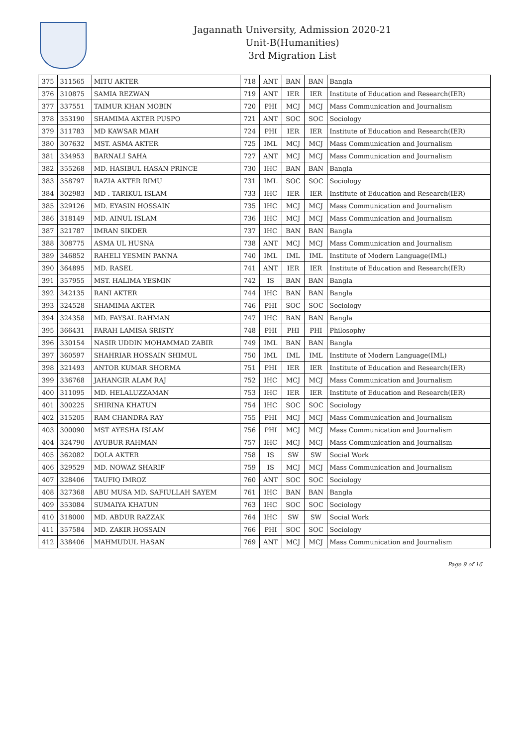Jagannath University, Admission 2020-21
Unit-B(Humanities)
3rd Migration List
| 375 | 311565 | MITU AKTER | 718 | ANT | BAN | BAN | Bangla |
| 376 | 310875 | SAMIA REZWAN | 719 | ANT | IER | IER | Institute of Education and Research(IER) |
| 377 | 337551 | TAIMUR KHAN MOBIN | 720 | PHI | MCJ | MCJ | Mass Communication and Journalism |
| 378 | 353190 | SHAMIMA AKTER PUSPO | 721 | ANT | SOC | SOC | Sociology |
| 379 | 311783 | MD KAWSAR MIAH | 724 | PHI | IER | IER | Institute of Education and Research(IER) |
| 380 | 307632 | MST. ASMA AKTER | 725 | IML | MCJ | MCJ | Mass Communication and Journalism |
| 381 | 334953 | BARNALI SAHA | 727 | ANT | MCJ | MCJ | Mass Communication and Journalism |
| 382 | 355268 | MD. HASIBUL HASAN PRINCE | 730 | IHC | BAN | BAN | Bangla |
| 383 | 358797 | RAZIA AKTER RIMU | 731 | IML | SOC | SOC | Sociology |
| 384 | 302983 | MD . TARIKUL ISLAM | 733 | IHC | IER | IER | Institute of Education and Research(IER) |
| 385 | 329126 | MD. EYASIN HOSSAIN | 735 | IHC | MCJ | MCJ | Mass Communication and Journalism |
| 386 | 318149 | MD. AINUL ISLAM | 736 | IHC | MCJ | MCJ | Mass Communication and Journalism |
| 387 | 321787 | IMRAN SIKDER | 737 | IHC | BAN | BAN | Bangla |
| 388 | 308775 | ASMA UL HUSNA | 738 | ANT | MCJ | MCJ | Mass Communication and Journalism |
| 389 | 346852 | RAHELI YESMIN PANNA | 740 | IML | IML | IML | Institute of Modern Language(IML) |
| 390 | 364895 | MD. RASEL | 741 | ANT | IER | IER | Institute of Education and Research(IER) |
| 391 | 357955 | MST. HALIMA YESMIN | 742 | IS | BAN | BAN | Bangla |
| 392 | 342135 | RANI AKTER | 744 | IHC | BAN | BAN | Bangla |
| 393 | 324528 | SHAMIMA AKTER | 746 | PHI | SOC | SOC | Sociology |
| 394 | 324358 | MD. FAYSAL RAHMAN | 747 | IHC | BAN | BAN | Bangla |
| 395 | 366431 | FARAH LAMISA SRISTY | 748 | PHI | PHI | PHI | Philosophy |
| 396 | 330154 | NASIR UDDIN MOHAMMAD ZABIR | 749 | IML | BAN | BAN | Bangla |
| 397 | 360597 | SHAHRIAR HOSSAIN SHIMUL | 750 | IML | IML | IML | Institute of Modern Language(IML) |
| 398 | 321493 | ANTOR KUMAR SHORMA | 751 | PHI | IER | IER | Institute of Education and Research(IER) |
| 399 | 336768 | JAHANGIR ALAM RAJ | 752 | IHC | MCJ | MCJ | Mass Communication and Journalism |
| 400 | 311095 | MD. HELALUZZAMAN | 753 | IHC | IER | IER | Institute of Education and Research(IER) |
| 401 | 300225 | SHIRINA KHATUN | 754 | IHC | SOC | SOC | Sociology |
| 402 | 315205 | RAM CHANDRA RAY | 755 | PHI | MCJ | MCJ | Mass Communication and Journalism |
| 403 | 300090 | MST AYESHA ISLAM | 756 | PHI | MCJ | MCJ | Mass Communication and Journalism |
| 404 | 324790 | AYUBUR RAHMAN | 757 | IHC | MCJ | MCJ | Mass Communication and Journalism |
| 405 | 362082 | DOLA AKTER | 758 | IS | SW | SW | Social Work |
| 406 | 329529 | MD. NOWAZ SHARIF | 759 | IS | MCJ | MCJ | Mass Communication and Journalism |
| 407 | 328406 | TAUFIQ IMROZ | 760 | ANT | SOC | SOC | Sociology |
| 408 | 327368 | ABU MUSA MD. SAFIULLAH SAYEM | 761 | IHC | BAN | BAN | Bangla |
| 409 | 353084 | SUMAIYA KHATUN | 763 | IHC | SOC | SOC | Sociology |
| 410 | 318000 | MD. ABDUR RAZZAK | 764 | IHC | SW | SW | Social Work |
| 411 | 357584 | MD. ZAKIR HOSSAIN | 766 | PHI | SOC | SOC | Sociology |
| 412 | 338406 | MAHMUDUL HASAN | 769 | ANT | MCJ | MCJ | Mass Communication and Journalism |
Page 9 of 16